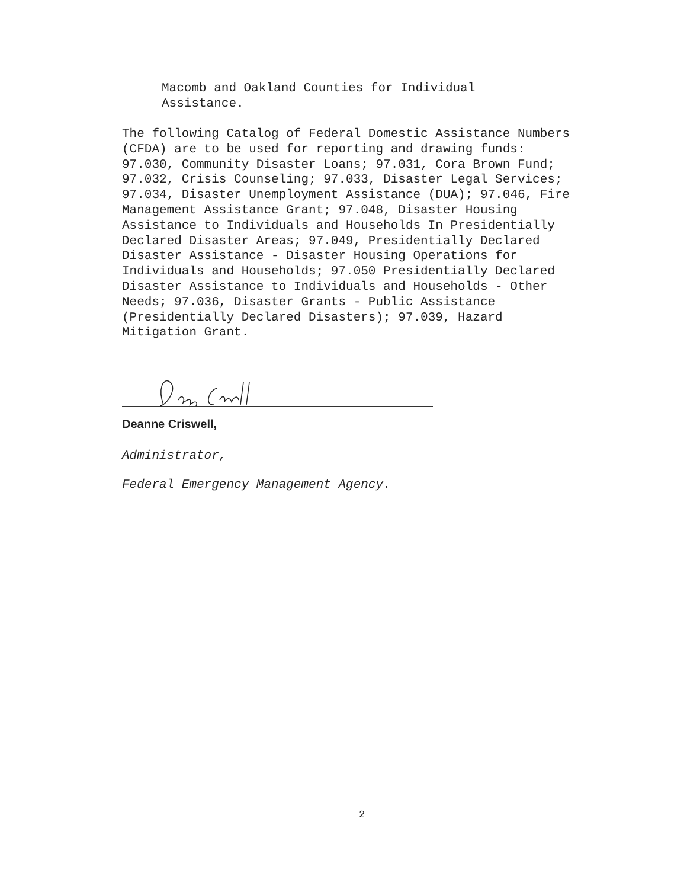Macomb and Oakland Counties for Individual
Assistance.
The following Catalog of Federal Domestic Assistance Numbers (CFDA) are to be used for reporting and drawing funds: 97.030, Community Disaster Loans; 97.031, Cora Brown Fund; 97.032, Crisis Counseling; 97.033, Disaster Legal Services; 97.034, Disaster Unemployment Assistance (DUA); 97.046, Fire Management Assistance Grant; 97.048, Disaster Housing Assistance to Individuals and Households In Presidentially Declared Disaster Areas; 97.049, Presidentially Declared Disaster Assistance - Disaster Housing Operations for Individuals and Households; 97.050 Presidentially Declared Disaster Assistance to Individuals and Households - Other Needs; 97.036, Disaster Grants - Public Assistance (Presidentially Declared Disasters); 97.039, Hazard Mitigation Grant.
Deanne Criswell,
Administrator,
Federal Emergency Management Agency.
2